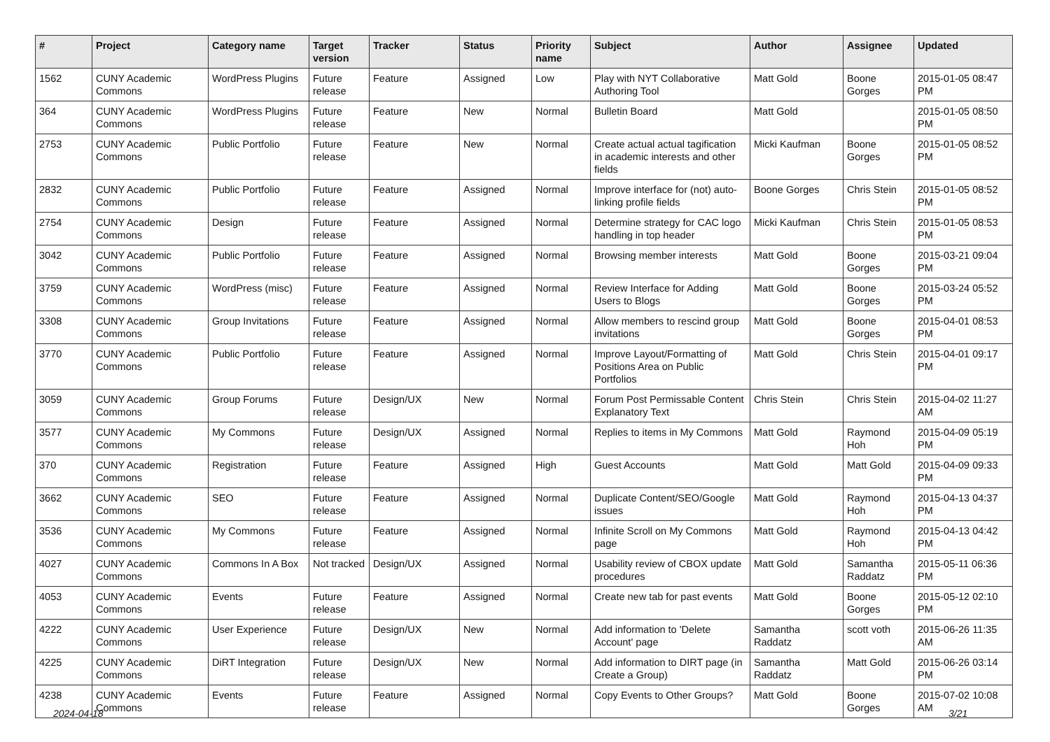| # | Project | Category name | Target version | Tracker | Status | Priority name | Subject | Author | Assignee | Updated |
| --- | --- | --- | --- | --- | --- | --- | --- | --- | --- | --- |
| 1562 | CUNY Academic Commons | WordPress Plugins | Future release | Feature | Assigned | Low | Play with NYT Collaborative Authoring Tool | Matt Gold | Boone Gorges | 2015-01-05 08:47 PM |
| 364 | CUNY Academic Commons | WordPress Plugins | Future release | Feature | New | Normal | Bulletin Board | Matt Gold | | 2015-01-05 08:50 PM |
| 2753 | CUNY Academic Commons | Public Portfolio | Future release | Feature | New | Normal | Create actual actual tagification in academic interests and other fields | Micki Kaufman | Boone Gorges | 2015-01-05 08:52 PM |
| 2832 | CUNY Academic Commons | Public Portfolio | Future release | Feature | Assigned | Normal | Improve interface for (not) auto-linking profile fields | Boone Gorges | Chris Stein | 2015-01-05 08:52 PM |
| 2754 | CUNY Academic Commons | Design | Future release | Feature | Assigned | Normal | Determine strategy for CAC logo handling in top header | Micki Kaufman | Chris Stein | 2015-01-05 08:53 PM |
| 3042 | CUNY Academic Commons | Public Portfolio | Future release | Feature | Assigned | Normal | Browsing member interests | Matt Gold | Boone Gorges | 2015-03-21 09:04 PM |
| 3759 | CUNY Academic Commons | WordPress (misc) | Future release | Feature | Assigned | Normal | Review Interface for Adding Users to Blogs | Matt Gold | Boone Gorges | 2015-03-24 05:52 PM |
| 3308 | CUNY Academic Commons | Group Invitations | Future release | Feature | Assigned | Normal | Allow members to rescind group invitations | Matt Gold | Boone Gorges | 2015-04-01 08:53 PM |
| 3770 | CUNY Academic Commons | Public Portfolio | Future release | Feature | Assigned | Normal | Improve Layout/Formatting of Positions Area on Public Portfolios | Matt Gold | Chris Stein | 2015-04-01 09:17 PM |
| 3059 | CUNY Academic Commons | Group Forums | Future release | Design/UX | New | Normal | Forum Post Permissable Content Explanatory Text | Chris Stein | Chris Stein | 2015-04-02 11:27 AM |
| 3577 | CUNY Academic Commons | My Commons | Future release | Design/UX | Assigned | Normal | Replies to items in My Commons | Matt Gold | Raymond Hoh | 2015-04-09 05:19 PM |
| 370 | CUNY Academic Commons | Registration | Future release | Feature | Assigned | High | Guest Accounts | Matt Gold | Matt Gold | 2015-04-09 09:33 PM |
| 3662 | CUNY Academic Commons | SEO | Future release | Feature | Assigned | Normal | Duplicate Content/SEO/Google issues | Matt Gold | Raymond Hoh | 2015-04-13 04:37 PM |
| 3536 | CUNY Academic Commons | My Commons | Future release | Feature | Assigned | Normal | Infinite Scroll on My Commons page | Matt Gold | Raymond Hoh | 2015-04-13 04:42 PM |
| 4027 | CUNY Academic Commons | Commons In A Box | Not tracked | Design/UX | Assigned | Normal | Usability review of CBOX update procedures | Matt Gold | Samantha Raddatz | 2015-05-11 06:36 PM |
| 4053 | CUNY Academic Commons | Events | Future release | Feature | Assigned | Normal | Create new tab for past events | Matt Gold | Boone Gorges | 2015-05-12 02:10 PM |
| 4222 | CUNY Academic Commons | User Experience | Future release | Design/UX | New | Normal | Add information to 'Delete Account' page | Samantha Raddatz | scott voth | 2015-06-26 11:35 AM |
| 4225 | CUNY Academic Commons | DiRT Integration | Future release | Design/UX | New | Normal | Add information to DIRT page (in Create a Group) | Samantha Raddatz | Matt Gold | 2015-06-26 03:14 PM |
| 4238 | CUNY Academic Commons | Events | Future release | Feature | Assigned | Normal | Copy Events to Other Groups? | Matt Gold | Boone Gorges | 2015-07-02 10:08 AM |
2024-04-18 3/21